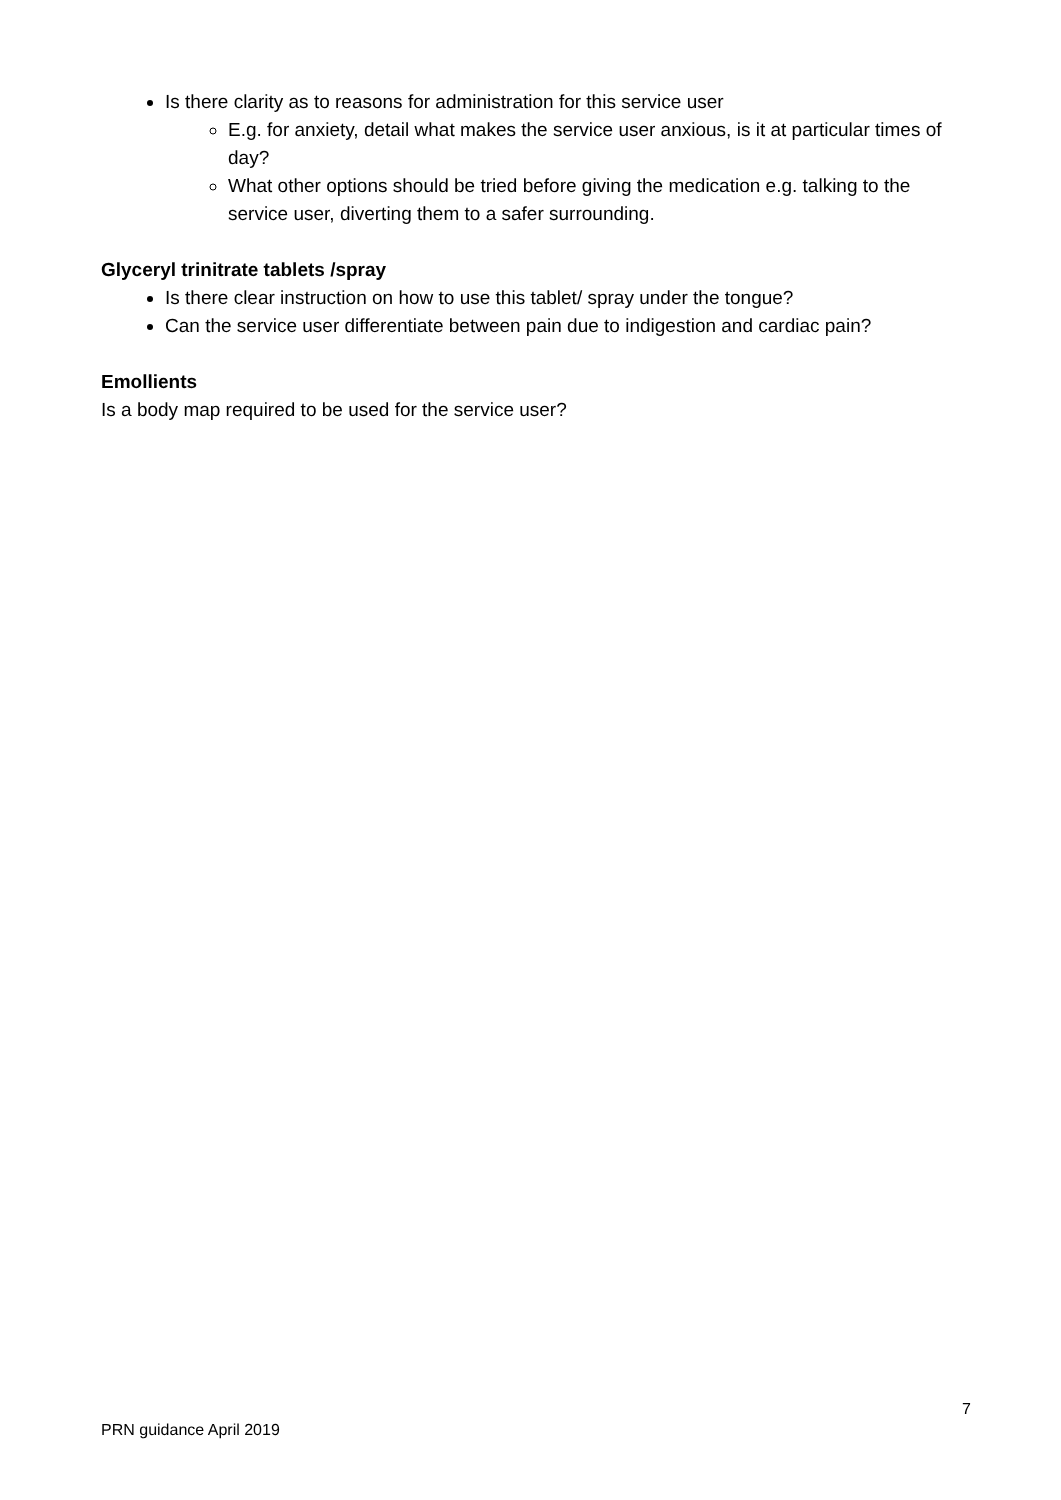Is there clarity as to reasons for administration for this service user
E.g. for anxiety, detail what makes the service user anxious, is it at particular times of day?
What other options should be tried before giving the medication e.g. talking to the service user, diverting them to a safer surrounding.
Glyceryl trinitrate tablets /spray
Is there clear instruction on how to use this tablet/ spray under the tongue?
Can the service user differentiate between pain due to indigestion and cardiac pain?
Emollients
Is a body map required to be used for the service user?
7
PRN guidance April 2019